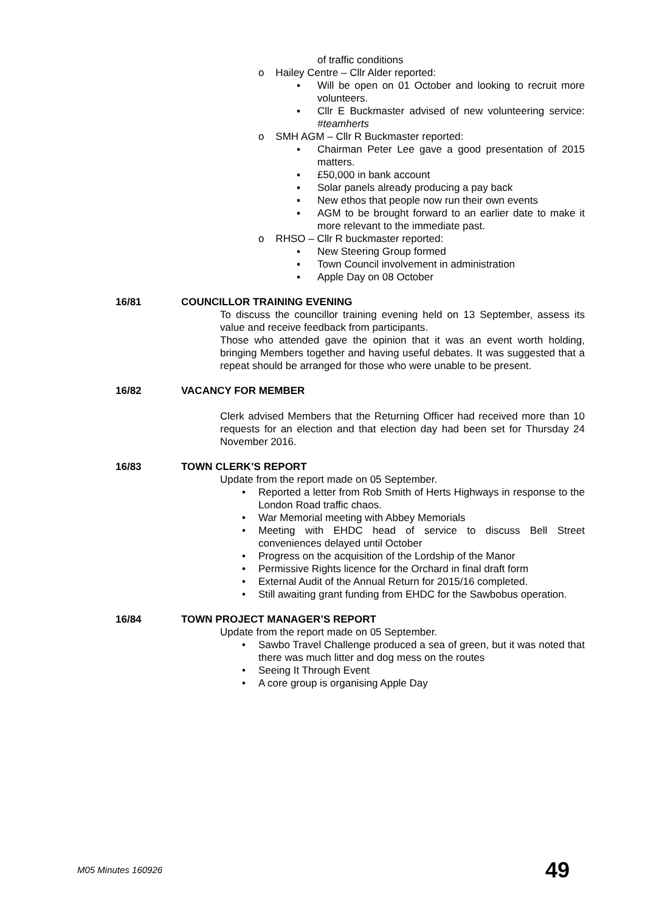of traffic conditions
o Hailey Centre – Cllr Alder reported:
▪ Will be open on 01 October and looking to recruit more volunteers.
▪ Cllr E Buckmaster advised of new volunteering service: #teamherts
o SMH AGM – Cllr R Buckmaster reported:
▪ Chairman Peter Lee gave a good presentation of 2015 matters.
▪ £50,000 in bank account
▪ Solar panels already producing a pay back
▪ New ethos that people now run their own events
▪ AGM to be brought forward to an earlier date to make it more relevant to the immediate past.
o RHSO – Cllr R buckmaster reported:
▪ New Steering Group formed
▪ Town Council involvement in administration
▪ Apple Day on 08 October
16/81 COUNCILLOR TRAINING EVENING
To discuss the councillor training evening held on 13 September, assess its value and receive feedback from participants.
Those who attended gave the opinion that it was an event worth holding, bringing Members together and having useful debates. It was suggested that a repeat should be arranged for those who were unable to be present.
16/82 VACANCY FOR MEMBER
Clerk advised Members that the Returning Officer had received more than 10 requests for an election and that election day had been set for Thursday 24 November 2016.
16/83 TOWN CLERK’S REPORT
Update from the report made on 05 September.
• Reported a letter from Rob Smith of Herts Highways in response to the London Road traffic chaos.
• War Memorial meeting with Abbey Memorials
• Meeting with EHDC head of service to discuss Bell Street conveniences delayed until October
• Progress on the acquisition of the Lordship of the Manor
• Permissive Rights licence for the Orchard in final draft form
• External Audit of the Annual Return for 2015/16 completed.
• Still awaiting grant funding from EHDC for the Sawbobus operation.
16/84 TOWN PROJECT MANAGER’S REPORT
Update from the report made on 05 September.
• Sawbo Travel Challenge produced a sea of green, but it was noted that there was much litter and dog mess on the routes
• Seeing It Through Event
• A core group is organising Apple Day
M05 Minutes 160926 49